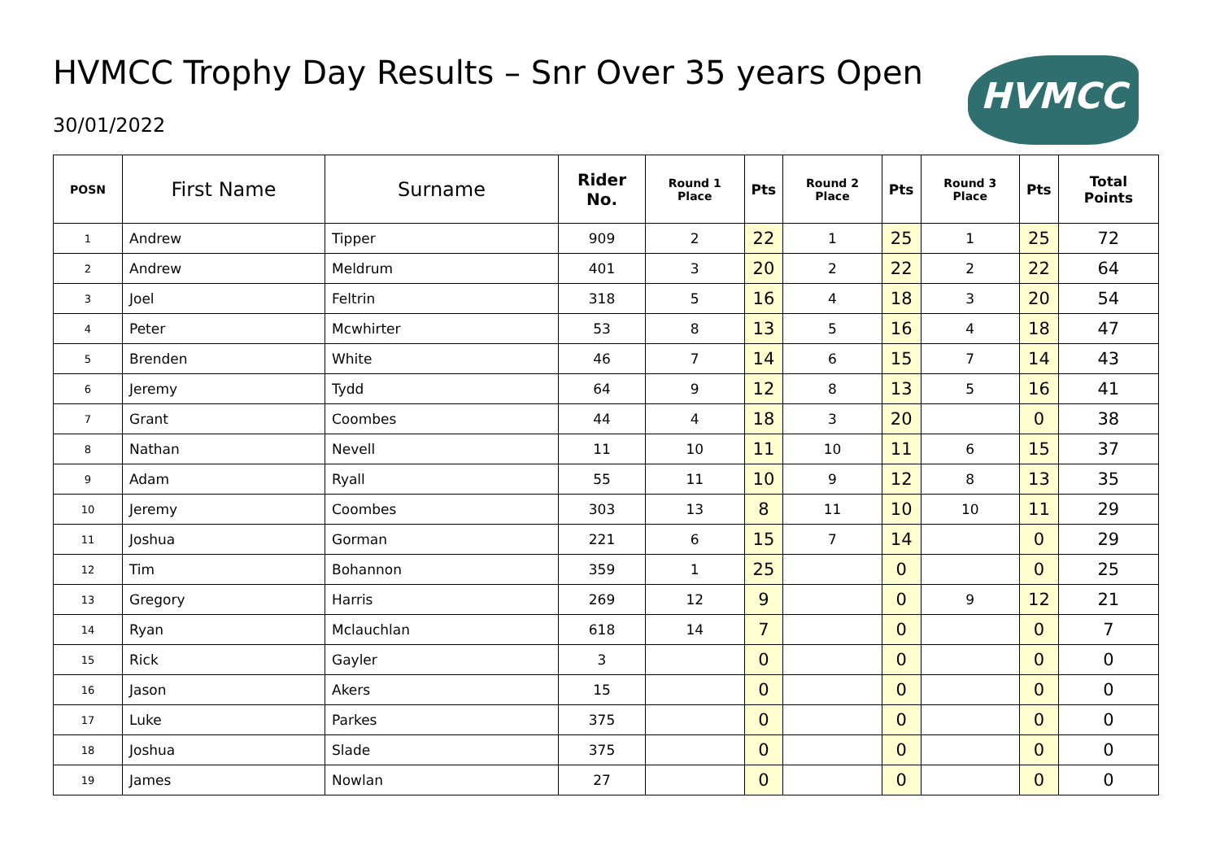HVMCC Trophy Day Results – Snr Over 35 years Open
30/01/2022
HVMCC
| POSN | First Name | Surname | Rider No. | Round 1 Place | Pts | Round 2 Place | Pts | Round 3 Place | Pts | Total Points |
| --- | --- | --- | --- | --- | --- | --- | --- | --- | --- | --- |
| 1 | Andrew | Tipper | 909 | 2 | 22 | 1 | 25 | 1 | 25 | 72 |
| 2 | Andrew | Meldrum | 401 | 3 | 20 | 2 | 22 | 2 | 22 | 64 |
| 3 | Joel | Feltrin | 318 | 5 | 16 | 4 | 18 | 3 | 20 | 54 |
| 4 | Peter | Mcwhirter | 53 | 8 | 13 | 5 | 16 | 4 | 18 | 47 |
| 5 | Brenden | White | 46 | 7 | 14 | 6 | 15 | 7 | 14 | 43 |
| 6 | Jeremy | Tydd | 64 | 9 | 12 | 8 | 13 | 5 | 16 | 41 |
| 7 | Grant | Coombes | 44 | 4 | 18 | 3 | 20 | | 0 | 38 |
| 8 | Nathan | Nevell | 11 | 10 | 11 | 10 | 11 | 6 | 15 | 37 |
| 9 | Adam | Ryall | 55 | 11 | 10 | 9 | 12 | 8 | 13 | 35 |
| 10 | Jeremy | Coombes | 303 | 13 | 8 | 11 | 10 | 10 | 11 | 29 |
| 11 | Joshua | Gorman | 221 | 6 | 15 | 7 | 14 | | 0 | 29 |
| 12 | Tim | Bohannon | 359 | 1 | 25 | | 0 | | 0 | 25 |
| 13 | Gregory | Harris | 269 | 12 | 9 | | 0 | 9 | 12 | 21 |
| 14 | Ryan | Mclauchlan | 618 | 14 | 7 | | 0 | | 0 | 7 |
| 15 | Rick | Gayler | 3 | | 0 | | 0 | | 0 | 0 |
| 16 | Jason | Akers | 15 | | 0 | | 0 | | 0 | 0 |
| 17 | Luke | Parkes | 375 | | 0 | | 0 | | 0 | 0 |
| 18 | Joshua | Slade | 375 | | 0 | | 0 | | 0 | 0 |
| 19 | James | Nowlan | 27 | | 0 | | 0 | | 0 | 0 |